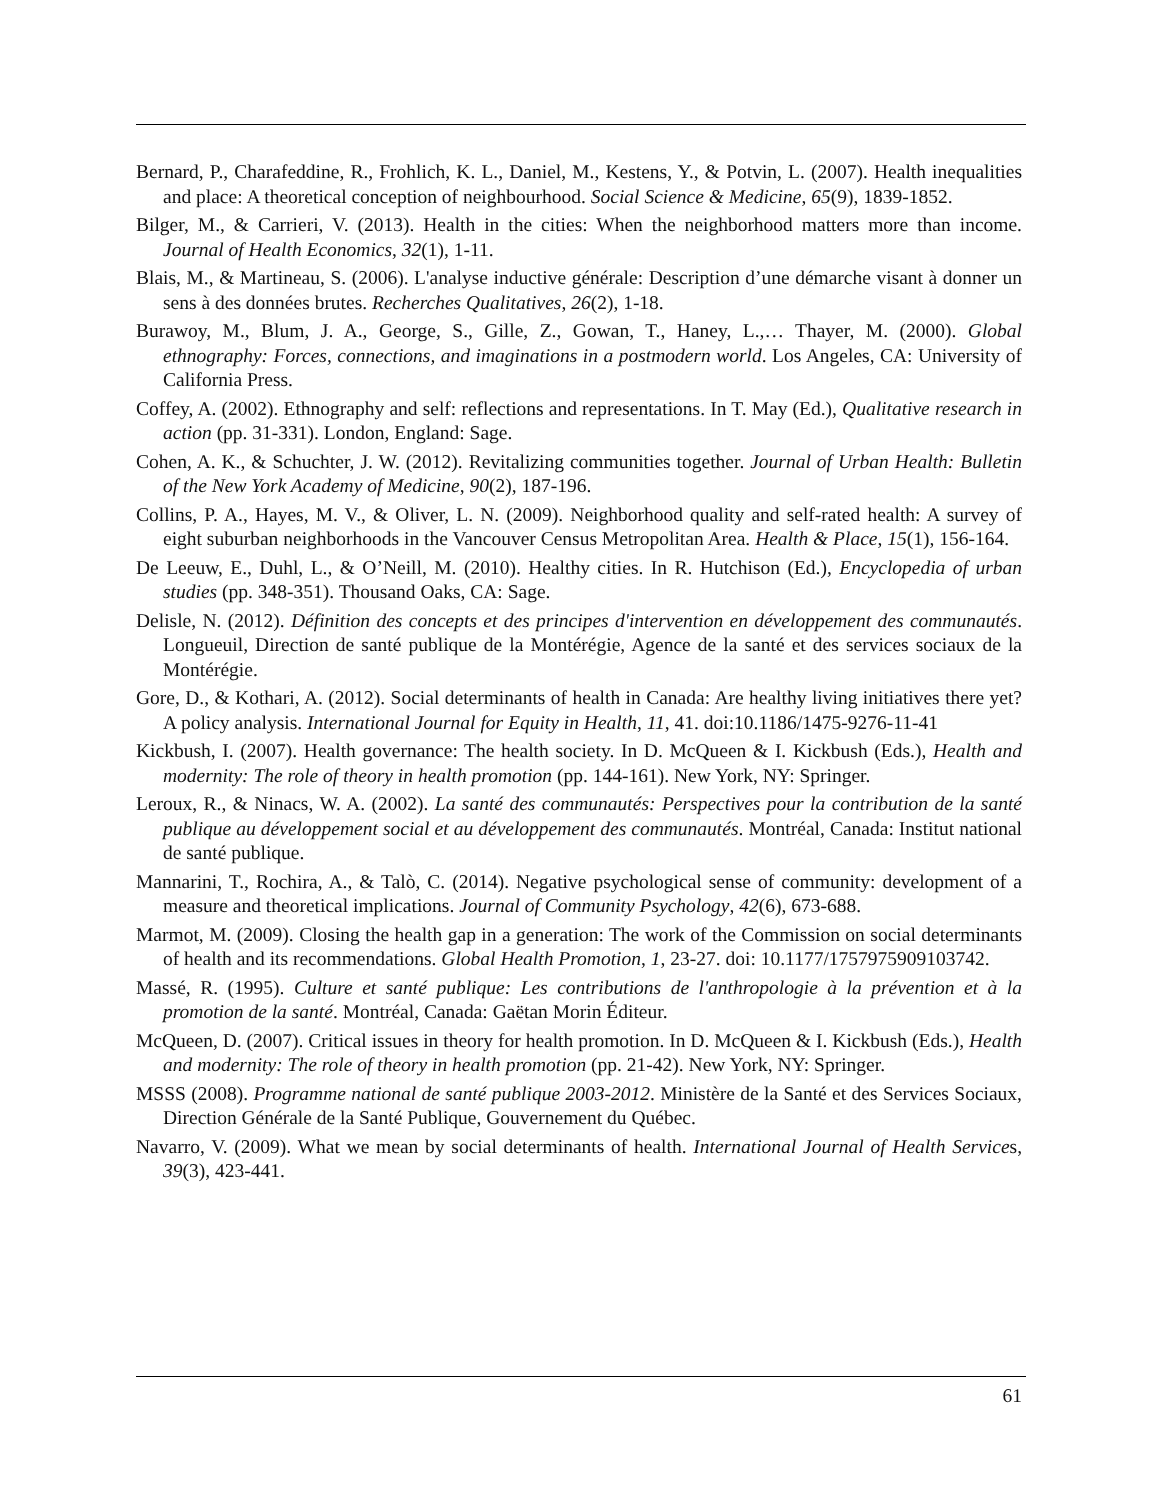Bernard, P., Charafeddine, R., Frohlich, K. L., Daniel, M., Kestens, Y., & Potvin, L. (2007). Health inequalities and place: A theoretical conception of neighbourhood. Social Science & Medicine, 65(9), 1839-1852.
Bilger, M., & Carrieri, V. (2013). Health in the cities: When the neighborhood matters more than income. Journal of Health Economics, 32(1), 1-11.
Blais, M., & Martineau, S. (2006). L'analyse inductive générale: Description d’une démarche visant à donner un sens à des données brutes. Recherches Qualitatives, 26(2), 1-18.
Burawoy, M., Blum, J. A., George, S., Gille, Z., Gowan, T., Haney, L.,… Thayer, M. (2000). Global ethnography: Forces, connections, and imaginations in a postmodern world. Los Angeles, CA: University of California Press.
Coffey, A. (2002). Ethnography and self: reflections and representations. In T. May (Ed.), Qualitative research in action (pp. 31-331). London, England: Sage.
Cohen, A. K., & Schuchter, J. W. (2012). Revitalizing communities together. Journal of Urban Health: Bulletin of the New York Academy of Medicine, 90(2), 187-196.
Collins, P. A., Hayes, M. V., & Oliver, L. N. (2009). Neighborhood quality and self-rated health: A survey of eight suburban neighborhoods in the Vancouver Census Metropolitan Area. Health & Place, 15(1), 156-164.
De Leeuw, E., Duhl, L., & O’Neill, M. (2010). Healthy cities. In R. Hutchison (Ed.), Encyclopedia of urban studies (pp. 348-351). Thousand Oaks, CA: Sage.
Delisle, N. (2012). Définition des concepts et des principes d'intervention en développement des communautés. Longueuil, Direction de santé publique de la Montérégie, Agence de la santé et des services sociaux de la Montérégie.
Gore, D., & Kothari, A. (2012). Social determinants of health in Canada: Are healthy living initiatives there yet? A policy analysis. International Journal for Equity in Health, 11, 41. doi:10.1186/1475-9276-11-41
Kickbush, I. (2007). Health governance: The health society. In D. McQueen & I. Kickbush (Eds.), Health and modernity: The role of theory in health promotion (pp. 144-161). New York, NY: Springer.
Leroux, R., & Ninacs, W. A. (2002). La santé des communautés: Perspectives pour la contribution de la santé publique au développement social et au développement des communautés. Montréal, Canada: Institut national de santé publique.
Mannarini, T., Rochira, A., & Talò, C. (2014). Negative psychological sense of community: development of a measure and theoretical implications. Journal of Community Psychology, 42(6), 673-688.
Marmot, M. (2009). Closing the health gap in a generation: The work of the Commission on social determinants of health and its recommendations. Global Health Promotion, 1, 23-27. doi: 10.1177/1757975909103742.
Massé, R. (1995). Culture et santé publique: Les contributions de l'anthropologie à la prévention et à la promotion de la santé. Montréal, Canada: Gaëtan Morin Éditeur.
McQueen, D. (2007). Critical issues in theory for health promotion. In D. McQueen & I. Kickbush (Eds.), Health and modernity: The role of theory in health promotion (pp. 21-42). New York, NY: Springer.
MSSS (2008). Programme national de santé publique 2003-2012. Ministère de la Santé et des Services Sociaux, Direction Générale de la Santé Publique, Gouvernement du Québec.
Navarro, V. (2009). What we mean by social determinants of health. International Journal of Health Services, 39(3), 423-441.
61